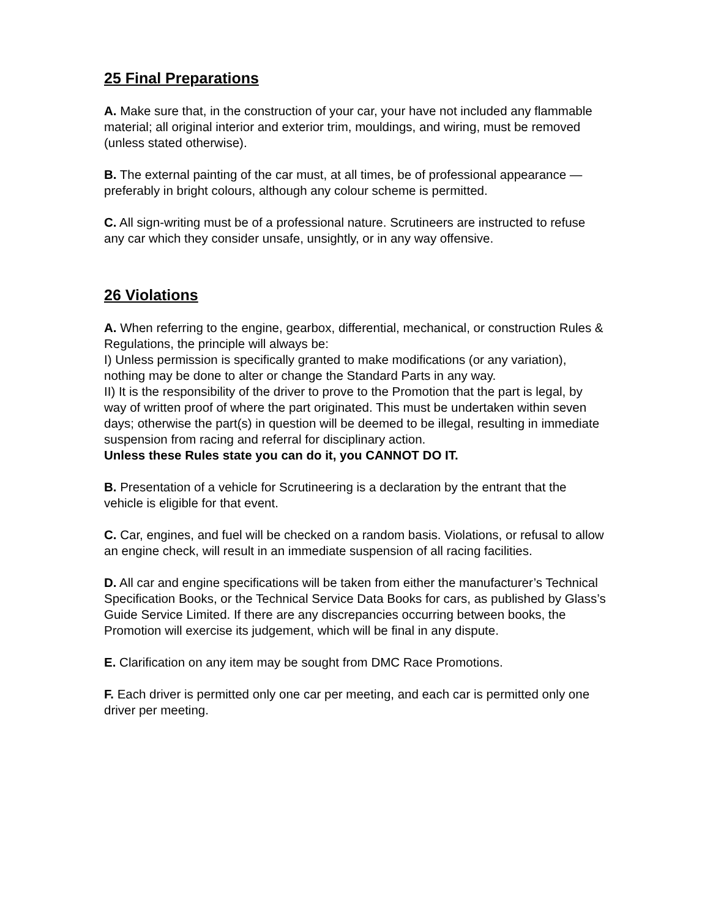25 Final Preparations
A. Make sure that, in the construction of your car, your have not included any flammable material; all original interior and exterior trim, mouldings, and wiring, must be removed (unless stated otherwise).
B. The external painting of the car must, at all times, be of professional appearance — preferably in bright colours, although any colour scheme is permitted.
C. All sign-writing must be of a professional nature. Scrutineers are instructed to refuse any car which they consider unsafe, unsightly, or in any way offensive.
26 Violations
A. When referring to the engine, gearbox, differential, mechanical, or construction Rules & Regulations, the principle will always be:
I) Unless permission is specifically granted to make modifications (or any variation), nothing may be done to alter or change the Standard Parts in any way.
II) It is the responsibility of the driver to prove to the Promotion that the part is legal, by way of written proof of where the part originated. This must be undertaken within seven days; otherwise the part(s) in question will be deemed to be illegal, resulting in immediate suspension from racing and referral for disciplinary action.
Unless these Rules state you can do it, you CANNOT DO IT.
B. Presentation of a vehicle for Scrutineering is a declaration by the entrant that the vehicle is eligible for that event.
C. Car, engines, and fuel will be checked on a random basis. Violations, or refusal to allow an engine check, will result in an immediate suspension of all racing facilities.
D. All car and engine specifications will be taken from either the manufacturer’s Technical Specification Books, or the Technical Service Data Books for cars, as published by Glass’s Guide Service Limited. If there are any discrepancies occurring between books, the Promotion will exercise its judgement, which will be final in any dispute.
E. Clarification on any item may be sought from DMC Race Promotions.
F. Each driver is permitted only one car per meeting, and each car is permitted only one driver per meeting.